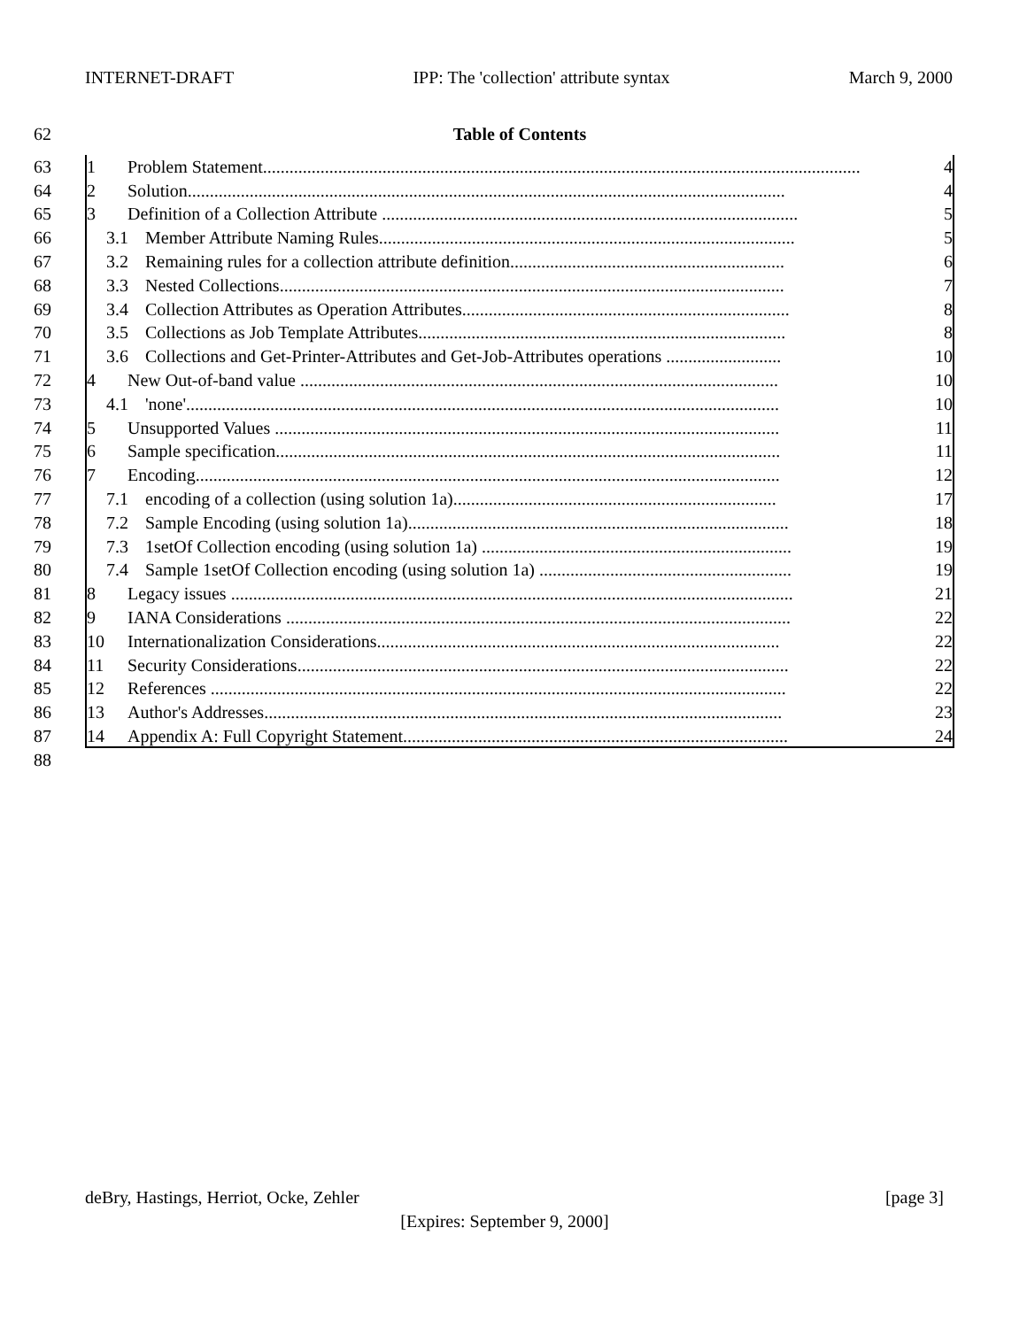INTERNET-DRAFT IPP: The 'collection' attribute syntax March 9, 2000
62 Table of Contents
63 1 Problem Statement....................................................................................................................................... 4
64 2 Solution....................................................................................................................................... 4
65 3 Definition of a Collection Attribute .............................................................................................. 5
66 3.1 Member Attribute Naming Rules.............................................................................................. 5
67 3.2 Remaining rules for a collection attribute definition.............................................................. 6
68 3.3 Nested Collections.................................................................................................................. 7
69 3.4 Collection Attributes as Operation Attributes.......................................................................... 8
70 3.5 Collections as Job Template Attributes................................................................................... 8
71 3.6 Collections and Get-Printer-Attributes and Get-Job-Attributes operations .......................... 10
72 4 New Out-of-band value ............................................................................................................ 10
73 4.1 'none'...................................................................................................................................... 10
74 5 Unsupported Values .................................................................................................................. 11
75 6 Sample specification.................................................................................................................. 11
76 7 Encoding.................................................................................................................................... 12
77 7.1 encoding of a collection (using solution 1a)......................................................................... 17
78 7.2 Sample Encoding (using solution 1a)...................................................................................... 18
79 7.3 1setOf Collection encoding (using solution 1a) ...................................................................... 19
80 7.4 Sample 1setOf Collection encoding (using solution 1a) ......................................................... 19
81 8 Legacy issues ............................................................................................................................... 21
82 9 IANA Considerations .................................................................................................................. 22
83 10 Internationalization Considerations........................................................................................... 22
84 11 Security Considerations............................................................................................................... 22
85 12 References .................................................................................................................................. 22
86 13 Author's Addresses..................................................................................................................... 23
87 14 Appendix A: Full Copyright Statement....................................................................................... 24
88
deBry, Hastings, Herriot, Ocke, Zehler [page 3]
[Expires: September 9, 2000]